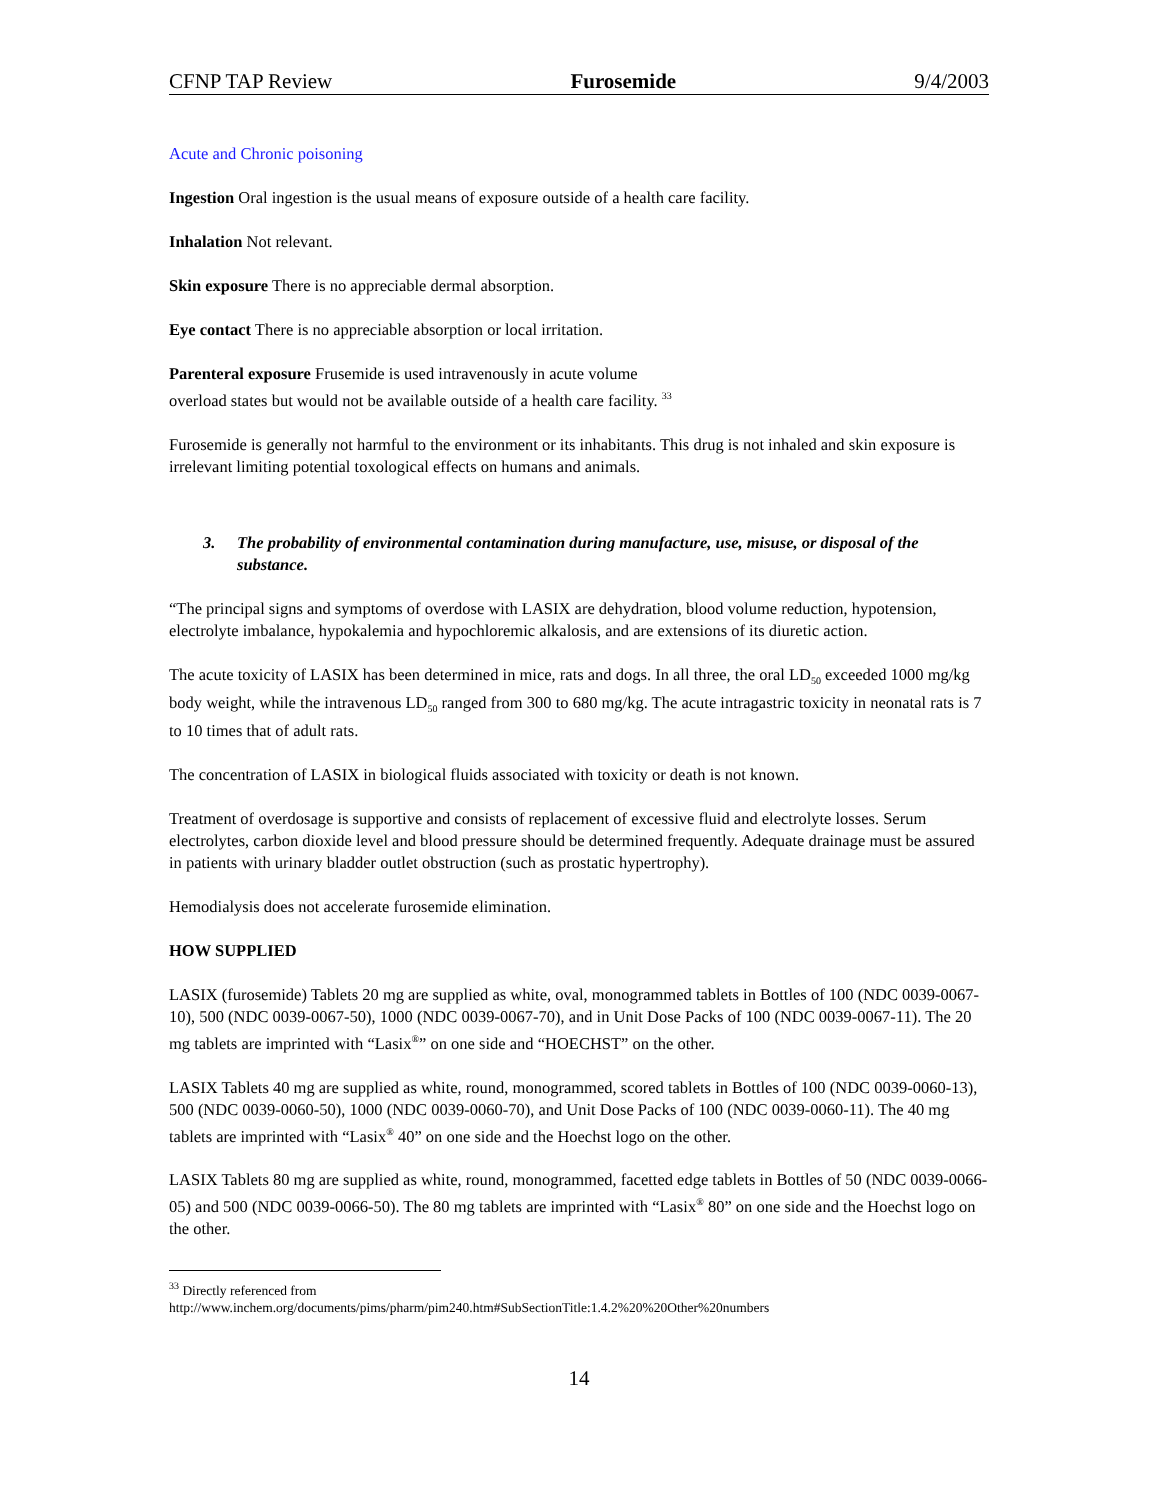CFNP TAP Review Furosemide 9/4/2003
Acute and Chronic poisoning
Ingestion Oral ingestion is the usual means of exposure outside of a health care facility.
Inhalation Not relevant.
Skin exposure There is no appreciable dermal absorption.
Eye contact There is no appreciable absorption or local irritation.
Parenteral exposure Frusemide is used intravenously in acute volume
overload states but would not be available outside of a health care facility. <sup>33</sup>
Furosemide is generally not harmful to the environment or its inhabitants. This drug is not inhaled and skin exposure is irrelevant limiting potential toxological effects on humans and animals.
3. The probability of environmental contamination during manufacture, use, misuse, or disposal of the substance.
“The principal signs and symptoms of overdose with LASIX are dehydration, blood volume reduction, hypotension, electrolyte imbalance, hypokalemia and hypochloremic alkalosis, and are extensions of its diuretic action.
The acute toxicity of LASIX has been determined in mice, rats and dogs. In all three, the oral LD<sub>50</sub> exceeded 1000 mg/kg body weight, while the intravenous LD<sub>50</sub> ranged from 300 to 680 mg/kg. The acute intragastric toxicity in neonatal rats is 7 to 10 times that of adult rats.
The concentration of LASIX in biological fluids associated with toxicity or death is not known.
Treatment of overdosage is supportive and consists of replacement of excessive fluid and electrolyte losses. Serum electrolytes, carbon dioxide level and blood pressure should be determined frequently. Adequate drainage must be assured in patients with urinary bladder outlet obstruction (such as prostatic hypertrophy).
Hemodialysis does not accelerate furosemide elimination.
HOW SUPPLIED
LASIX (furosemide) Tablets 20 mg are supplied as white, oval, monogrammed tablets in Bottles of 100 (NDC 0039-0067-10), 500 (NDC 0039-0067-50), 1000 (NDC 0039-0067-70), and in Unit Dose Packs of 100 (NDC 0039-0067-11). The 20 mg tablets are imprinted with “Lasix<sup>®</sup>” on one side and “HOECHST” on the other.
LASIX Tablets 40 mg are supplied as white, round, monogrammed, scored tablets in Bottles of 100 (NDC 0039-0060-13), 500 (NDC 0039-0060-50), 1000 (NDC 0039-0060-70), and Unit Dose Packs of 100 (NDC 0039-0060-11). The 40 mg tablets are imprinted with “Lasix<sup>®</sup> 40” on one side and the Hoechst logo on the other.
LASIX Tablets 80 mg are supplied as white, round, monogrammed, facetted edge tablets in Bottles of 50 (NDC 0039-0066-05) and 500 (NDC 0039-0066-50). The 80 mg tablets are imprinted with “Lasix<sup>®</sup> 80” on one side and the Hoechst logo on the other.
<sup>33</sup> Directly referenced from
http://www.inchem.org/documents/pims/pharm/pim240.htm#SubSectionTitle:1.4.2%20%20Other%20numbers
14